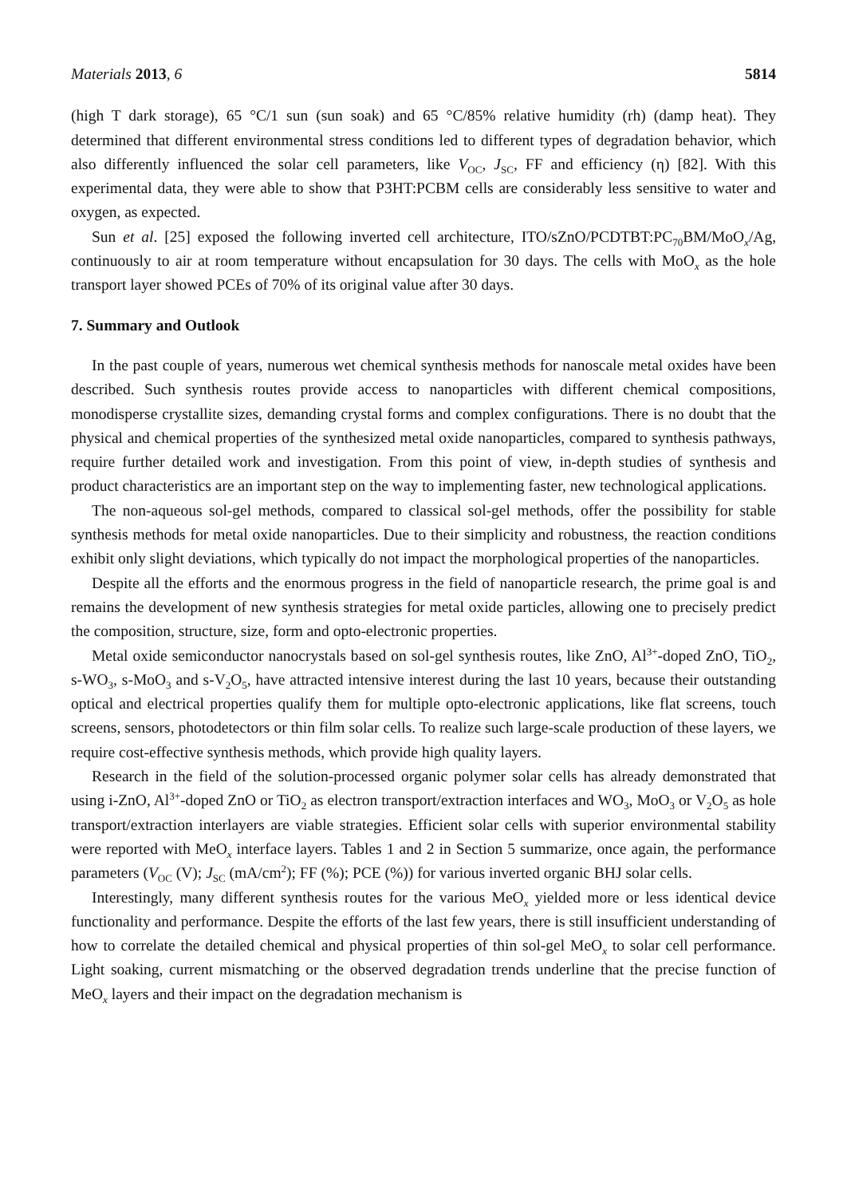Materials 2013, 6 5814
(high T dark storage), 65 °C/1 sun (sun soak) and 65 °C/85% relative humidity (rh) (damp heat). They determined that different environmental stress conditions led to different types of degradation behavior, which also differently influenced the solar cell parameters, like V<sub>OC</sub>, J<sub>SC</sub>, FF and efficiency (η) [82]. With this experimental data, they were able to show that P3HT:PCBM cells are considerably less sensitive to water and oxygen, as expected.
Sun et al. [25] exposed the following inverted cell architecture, ITO/sZnO/PCDTBT:PC<sub>70</sub>BM/MoO<sub>x</sub>/Ag, continuously to air at room temperature without encapsulation for 30 days. The cells with MoO<sub>x</sub> as the hole transport layer showed PCEs of 70% of its original value after 30 days.
7. Summary and Outlook
In the past couple of years, numerous wet chemical synthesis methods for nanoscale metal oxides have been described. Such synthesis routes provide access to nanoparticles with different chemical compositions, monodisperse crystallite sizes, demanding crystal forms and complex configurations. There is no doubt that the physical and chemical properties of the synthesized metal oxide nanoparticles, compared to synthesis pathways, require further detailed work and investigation. From this point of view, in-depth studies of synthesis and product characteristics are an important step on the way to implementing faster, new technological applications.
The non-aqueous sol-gel methods, compared to classical sol-gel methods, offer the possibility for stable synthesis methods for metal oxide nanoparticles. Due to their simplicity and robustness, the reaction conditions exhibit only slight deviations, which typically do not impact the morphological properties of the nanoparticles.
Despite all the efforts and the enormous progress in the field of nanoparticle research, the prime goal is and remains the development of new synthesis strategies for metal oxide particles, allowing one to precisely predict the composition, structure, size, form and opto-electronic properties.
Metal oxide semiconductor nanocrystals based on sol-gel synthesis routes, like ZnO, Al<sup>3+</sup>-doped ZnO, TiO<sub>2</sub>, s-WO<sub>3</sub>, s-MoO<sub>3</sub> and s-V<sub>2</sub>O<sub>5</sub>, have attracted intensive interest during the last 10 years, because their outstanding optical and electrical properties qualify them for multiple opto-electronic applications, like flat screens, touch screens, sensors, photodetectors or thin film solar cells. To realize such large-scale production of these layers, we require cost-effective synthesis methods, which provide high quality layers.
Research in the field of the solution-processed organic polymer solar cells has already demonstrated that using i-ZnO, Al<sup>3+</sup>-doped ZnO or TiO<sub>2</sub> as electron transport/extraction interfaces and WO<sub>3</sub>, MoO<sub>3</sub> or V<sub>2</sub>O<sub>5</sub> as hole transport/extraction interlayers are viable strategies. Efficient solar cells with superior environmental stability were reported with MeO<sub>x</sub> interface layers. Tables 1 and 2 in Section 5 summarize, once again, the performance parameters (V<sub>OC</sub> (V); J<sub>SC</sub> (mA/cm<sup>2</sup>); FF (%); PCE (%)) for various inverted organic BHJ solar cells.
Interestingly, many different synthesis routes for the various MeO<sub>x</sub> yielded more or less identical device functionality and performance. Despite the efforts of the last few years, there is still insufficient understanding of how to correlate the detailed chemical and physical properties of thin sol-gel MeO<sub>x</sub> to solar cell performance. Light soaking, current mismatching or the observed degradation trends underline that the precise function of MeO<sub>x</sub> layers and their impact on the degradation mechanism is